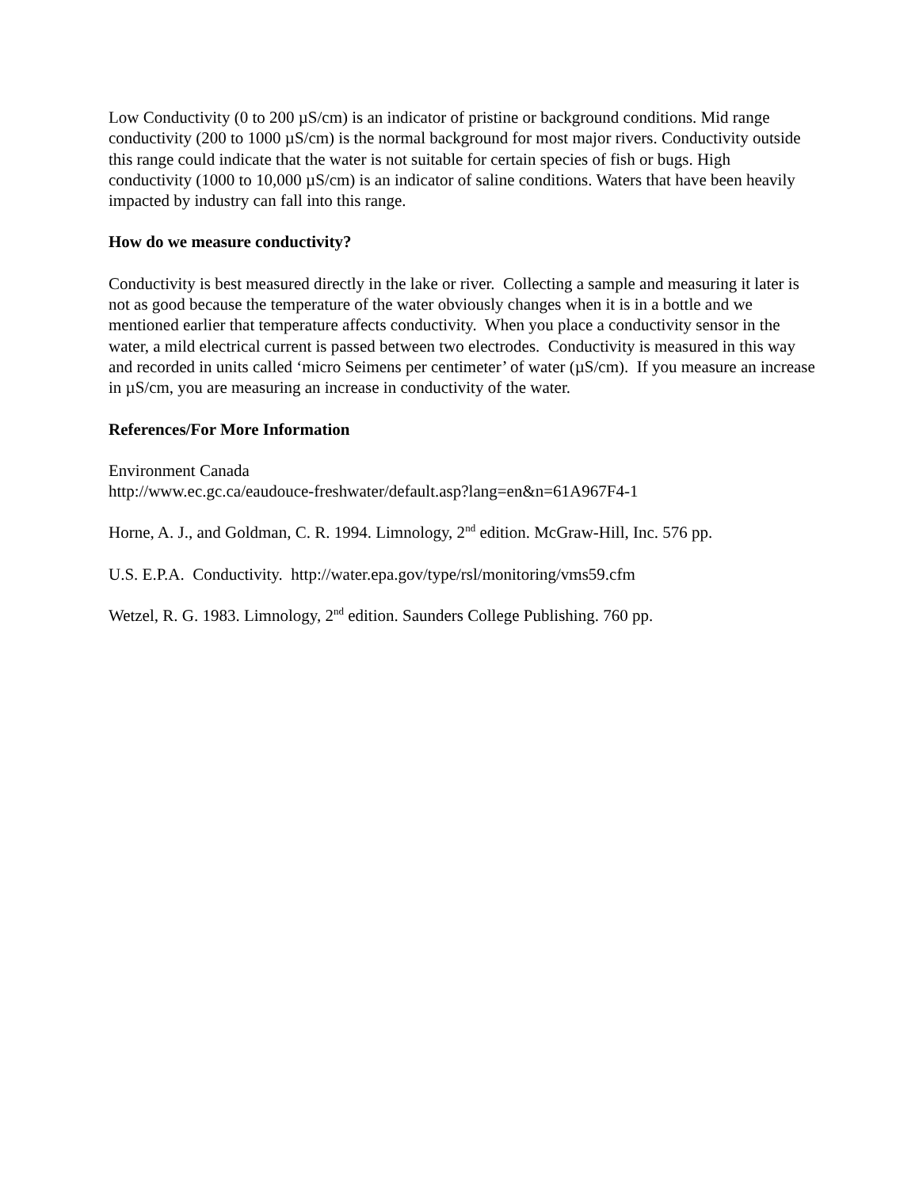Low Conductivity (0 to 200 µS/cm) is an indicator of pristine or background conditions. Mid range conductivity (200 to 1000 µS/cm) is the normal background for most major rivers. Conductivity outside this range could indicate that the water is not suitable for certain species of fish or bugs. High conductivity (1000 to 10,000 µS/cm) is an indicator of saline conditions. Waters that have been heavily impacted by industry can fall into this range.
How do we measure conductivity?
Conductivity is best measured directly in the lake or river. Collecting a sample and measuring it later is not as good because the temperature of the water obviously changes when it is in a bottle and we mentioned earlier that temperature affects conductivity. When you place a conductivity sensor in the water, a mild electrical current is passed between two electrodes. Conductivity is measured in this way and recorded in units called ‘micro Seimens per centimeter’ of water (µS/cm). If you measure an increase in µS/cm, you are measuring an increase in conductivity of the water.
References/For More Information
Environment Canada
http://www.ec.gc.ca/eaudouce-freshwater/default.asp?lang=en&n=61A967F4-1
Horne, A. J., and Goldman, C. R. 1994. Limnology, 2<sup>nd</sup> edition. McGraw-Hill, Inc. 576 pp.
U.S. E.P.A. Conductivity. http://water.epa.gov/type/rsl/monitoring/vms59.cfm
Wetzel, R. G. 1983. Limnology, 2<sup>nd</sup> edition. Saunders College Publishing. 760 pp.